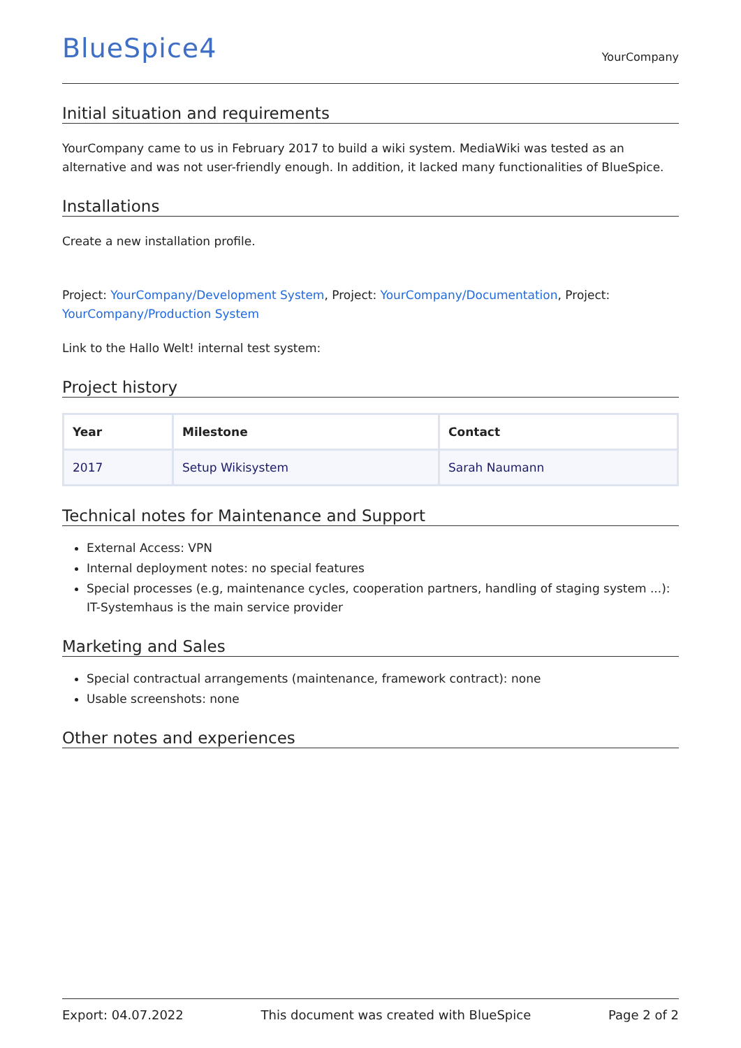BlueSpice4
YourCompany
Initial situation and requirements
YourCompany came to us in February 2017 to build a wiki system. MediaWiki was tested as an alternative and was not user-friendly enough. In addition, it lacked many functionalities of BlueSpice.
Installations
Create a new installation profile.
Project: YourCompany/Development System, Project: YourCompany/Documentation, Project: YourCompany/Production System
Link to the Hallo Welt! internal test system:
Project history
| Year | Milestone | Contact |
| --- | --- | --- |
| 2017 | Setup Wikisystem | Sarah Naumann |
Technical notes for Maintenance and Support
External Access: VPN
Internal deployment notes: no special features
Special processes (e.g, maintenance cycles, cooperation partners, handling of staging system ...): IT-Systemhaus is the main service provider
Marketing and Sales
Special contractual arrangements (maintenance, framework contract): none
Usable screenshots: none
Other notes and experiences
Export: 04.07.2022 This document was created with BlueSpice Page 2 of 2